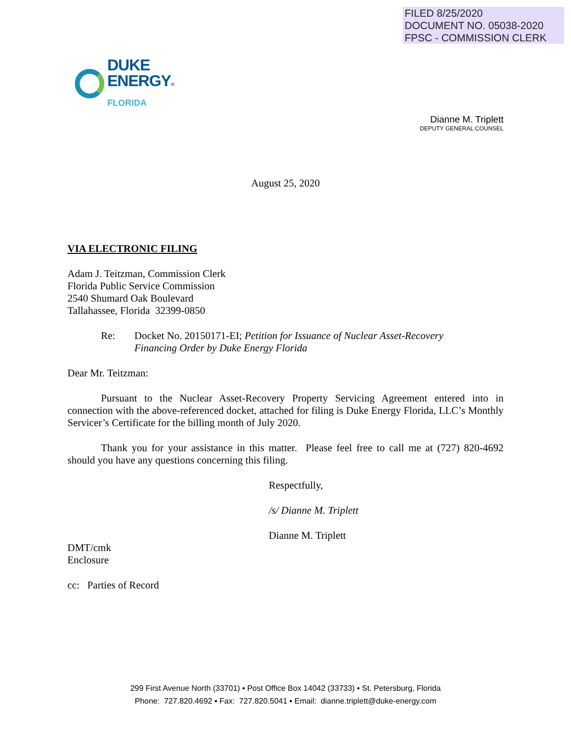FILED 8/25/2020
DOCUMENT NO. 05038-2020
FPSC - COMMISSION CLERK
DUKE
ENERGY®
FLORIDA
Dianne M. Triplett
DEPUTY GENERAL COUNSEL
August 25, 2020
VIA ELECTRONIC FILING
Adam J. Teitzman, Commission Clerk
Florida Public Service Commission
2540 Shumard Oak Boulevard
Tallahassee, Florida 32399-0850
Re: Docket No. 20150171-EI; Petition for Issuance of Nuclear Asset-Recovery
Financing Order by Duke Energy Florida
Dear Mr. Teitzman:
Pursuant to the Nuclear Asset-Recovery Property Servicing Agreement entered into in connection with the above-referenced docket, attached for filing is Duke Energy Florida, LLC’s Monthly Servicer’s Certificate for the billing month of July 2020.
Thank you for your assistance in this matter. Please feel free to call me at (727) 820-4692 should you have any questions concerning this filing.
Respectfully,
/s/ Dianne M. Triplett
Dianne M. Triplett
DMT/cmk
Enclosure
cc: Parties of Record
299 First Avenue North (33701) ▪ Post Office Box 14042 (33733) ▪ St. Petersburg, Florida
Phone: 727.820.4692 ▪ Fax: 727.820.5041 ▪ Email: dianne.triplett@duke-energy.com